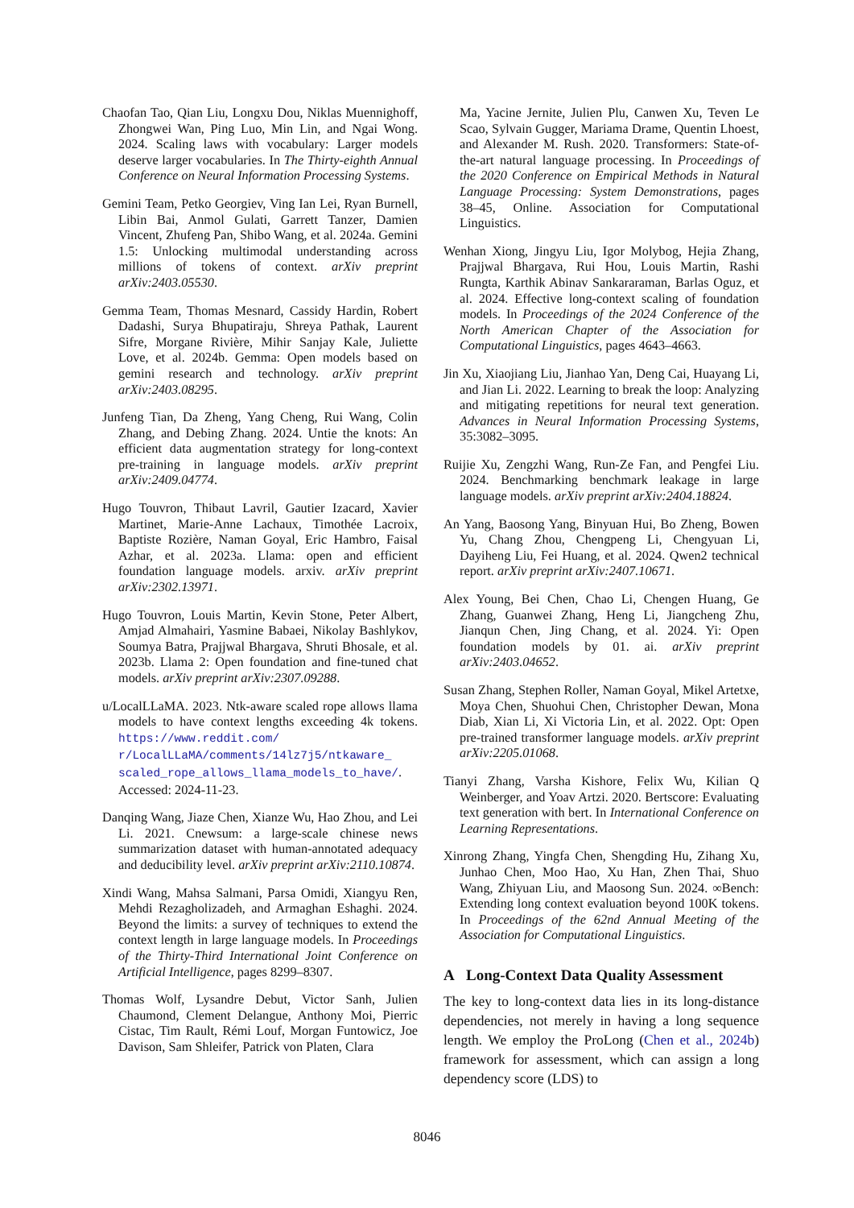Chaofan Tao, Qian Liu, Longxu Dou, Niklas Muennighoff, Zhongwei Wan, Ping Luo, Min Lin, and Ngai Wong. 2024. Scaling laws with vocabulary: Larger models deserve larger vocabularies. In The Thirty-eighth Annual Conference on Neural Information Processing Systems.
Gemini Team, Petko Georgiev, Ving Ian Lei, Ryan Burnell, Libin Bai, Anmol Gulati, Garrett Tanzer, Damien Vincent, Zhufeng Pan, Shibo Wang, et al. 2024a. Gemini 1.5: Unlocking multimodal understanding across millions of tokens of context. arXiv preprint arXiv:2403.05530.
Gemma Team, Thomas Mesnard, Cassidy Hardin, Robert Dadashi, Surya Bhupatiraju, Shreya Pathak, Laurent Sifre, Morgane Rivière, Mihir Sanjay Kale, Juliette Love, et al. 2024b. Gemma: Open models based on gemini research and technology. arXiv preprint arXiv:2403.08295.
Junfeng Tian, Da Zheng, Yang Cheng, Rui Wang, Colin Zhang, and Debing Zhang. 2024. Untie the knots: An efficient data augmentation strategy for long-context pre-training in language models. arXiv preprint arXiv:2409.04774.
Hugo Touvron, Thibaut Lavril, Gautier Izacard, Xavier Martinet, Marie-Anne Lachaux, Timothée Lacroix, Baptiste Rozière, Naman Goyal, Eric Hambro, Faisal Azhar, et al. 2023a. Llama: open and efficient foundation language models. arxiv. arXiv preprint arXiv:2302.13971.
Hugo Touvron, Louis Martin, Kevin Stone, Peter Albert, Amjad Almahairi, Yasmine Babaei, Nikolay Bashlykov, Soumya Batra, Prajjwal Bhargava, Shruti Bhosale, et al. 2023b. Llama 2: Open foundation and fine-tuned chat models. arXiv preprint arXiv:2307.09288.
u/LocalLLaMA. 2023. Ntk-aware scaled rope allows llama models to have context lengths exceeding 4k tokens. https://www.reddit.com/ r/LocalLLaMA/comments/14lz7j5/ntkaware_ scaled_rope_allows_llama_models_to_have/. Accessed: 2024-11-23.
Danqing Wang, Jiaze Chen, Xianze Wu, Hao Zhou, and Lei Li. 2021. Cnewsum: a large-scale chinese news summarization dataset with human-annotated adequacy and deducibility level. arXiv preprint arXiv:2110.10874.
Xindi Wang, Mahsa Salmani, Parsa Omidi, Xiangyu Ren, Mehdi Rezagholizadeh, and Armaghan Eshaghi. 2024. Beyond the limits: a survey of techniques to extend the context length in large language models. In Proceedings of the Thirty-Third International Joint Conference on Artificial Intelligence, pages 8299–8307.
Thomas Wolf, Lysandre Debut, Victor Sanh, Julien Chaumond, Clement Delangue, Anthony Moi, Pierric Cistac, Tim Rault, Rémi Louf, Morgan Funtowicz, Joe Davison, Sam Shleifer, Patrick von Platen, Clara
Ma, Yacine Jernite, Julien Plu, Canwen Xu, Teven Le Scao, Sylvain Gugger, Mariama Drame, Quentin Lhoest, and Alexander M. Rush. 2020. Transformers: State-of-the-art natural language processing. In Proceedings of the 2020 Conference on Empirical Methods in Natural Language Processing: System Demonstrations, pages 38–45, Online. Association for Computational Linguistics.
Wenhan Xiong, Jingyu Liu, Igor Molybog, Hejia Zhang, Prajjwal Bhargava, Rui Hou, Louis Martin, Rashi Rungta, Karthik Abinav Sankararaman, Barlas Oguz, et al. 2024. Effective long-context scaling of foundation models. In Proceedings of the 2024 Conference of the North American Chapter of the Association for Computational Linguistics, pages 4643–4663.
Jin Xu, Xiaojiang Liu, Jianhao Yan, Deng Cai, Huayang Li, and Jian Li. 2022. Learning to break the loop: Analyzing and mitigating repetitions for neural text generation. Advances in Neural Information Processing Systems, 35:3082–3095.
Ruijie Xu, Zengzhi Wang, Run-Ze Fan, and Pengfei Liu. 2024. Benchmarking benchmark leakage in large language models. arXiv preprint arXiv:2404.18824.
An Yang, Baosong Yang, Binyuan Hui, Bo Zheng, Bowen Yu, Chang Zhou, Chengpeng Li, Chengyuan Li, Dayiheng Liu, Fei Huang, et al. 2024. Qwen2 technical report. arXiv preprint arXiv:2407.10671.
Alex Young, Bei Chen, Chao Li, Chengen Huang, Ge Zhang, Guanwei Zhang, Heng Li, Jiangcheng Zhu, Jianqun Chen, Jing Chang, et al. 2024. Yi: Open foundation models by 01. ai. arXiv preprint arXiv:2403.04652.
Susan Zhang, Stephen Roller, Naman Goyal, Mikel Artetxe, Moya Chen, Shuohui Chen, Christopher Dewan, Mona Diab, Xian Li, Xi Victoria Lin, et al. 2022. Opt: Open pre-trained transformer language models. arXiv preprint arXiv:2205.01068.
Tianyi Zhang, Varsha Kishore, Felix Wu, Kilian Q Weinberger, and Yoav Artzi. 2020. Bertscore: Evaluating text generation with bert. In International Conference on Learning Representations.
Xinrong Zhang, Yingfa Chen, Shengding Hu, Zihang Xu, Junhao Chen, Moo Hao, Xu Han, Zhen Thai, Shuo Wang, Zhiyuan Liu, and Maosong Sun. 2024. ∞Bench: Extending long context evaluation beyond 100K tokens. In Proceedings of the 62nd Annual Meeting of the Association for Computational Linguistics.
A Long-Context Data Quality Assessment
The key to long-context data lies in its long-distance dependencies, not merely in having a long sequence length. We employ the ProLong (Chen et al., 2024b) framework for assessment, which can assign a long dependency score (LDS) to
8046